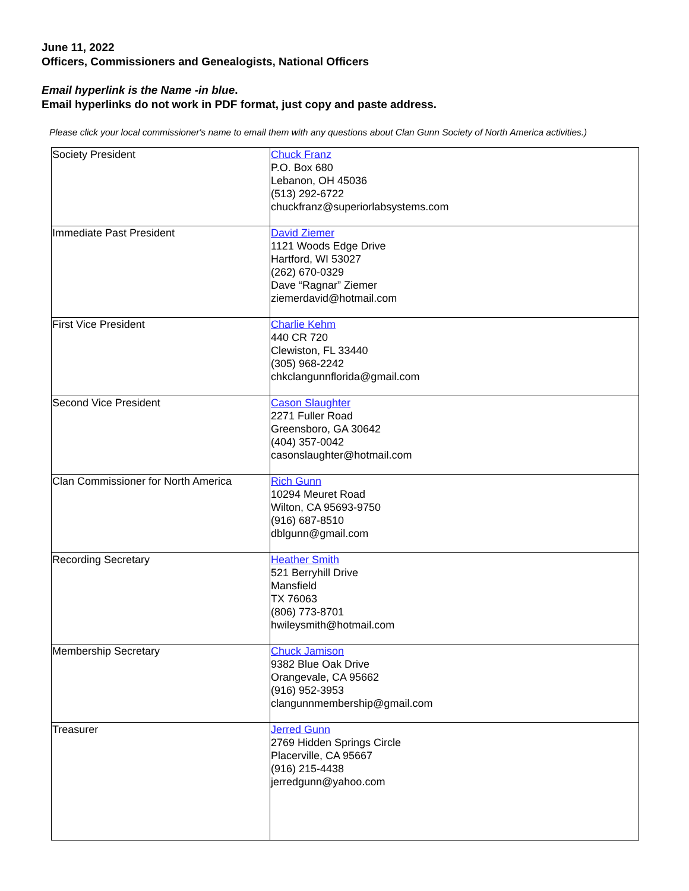June 11, 2022
Officers, Commissioners and Genealogists, National Officers
Email hyperlink is the Name -in blue.
Email hyperlinks do not work in PDF format, just copy and paste address.
Please click your local commissioner's name to email them with any questions about Clan Gunn Society of North America activities.)
| Society President | Chuck Franz P.O. Box 680 Lebanon, OH 45036 (513) 292-6722 chuckfranz@superiorlabsystems.com |
| Immediate Past President | David Ziemer 1121 Woods Edge Drive Hartford, WI 53027 (262) 670-0329 Dave “Ragnar” Ziemer ziemerdavid@hotmail.com |
| First Vice President | Charlie Kehm 440 CR 720 Clewiston, FL 33440 (305) 968-2242 chkclangunnflorida@gmail.com |
| Second Vice President | Cason Slaughter 2271 Fuller Road Greensboro, GA 30642 (404) 357-0042 casonslaughter@hotmail.com |
| Clan Commissioner for North America | Rich Gunn 10294 Meuret Road Wilton, CA 95693-9750 (916) 687-8510 dblgunn@gmail.com |
| Recording Secretary | Heather Smith 521 Berryhill Drive Mansfield TX 76063 (806) 773-8701 hwileysmith@hotmail.com |
| Membership Secretary | Chuck Jamison 9382 Blue Oak Drive Orangevale, CA 95662 (916) 952-3953 clangunnmembership@gmail.com |
| Treasurer | Jerred Gunn 2769 Hidden Springs Circle Placerville, CA 95667 (916) 215-4438 jerredgunn@yahoo.com |